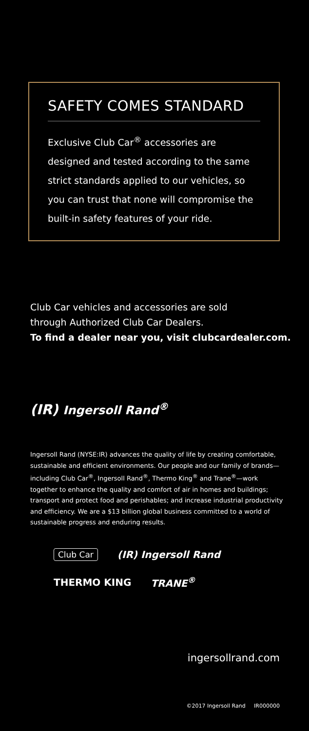SAFETY COMES STANDARD
Exclusive Club Car<sup>®</sup> accessories are designed and tested according to the same strict standards applied to our vehicles, so you can trust that none will compromise the built-in safety features of your ride.
Club Car vehicles and accessories are sold
through Authorized Club Car Dealers.
To find a dealer near you, visit clubcardealer.com.
(IR) Ingersoll Rand<sup>®</sup>
Ingersoll Rand (NYSE:IR) advances the quality of life by creating comfortable, sustainable and efficient environments. Our people and our family of brands—including Club Car<sup>®</sup>, Ingersoll Rand<sup>®</sup>, Thermo King<sup>®</sup> and Trane<sup>®</sup>—work together to enhance the quality and comfort of air in homes and buildings; transport and protect food and perishables; and increase industrial productivity and efficiency. We are a $13 billion global business committed to a world of sustainable progress and enduring results.
Club Car (IR) Ingersoll Rand
THERMO KING TRANE<sup>®</sup>
ingersollrand.com
©2017 Ingersoll Rand IR000000